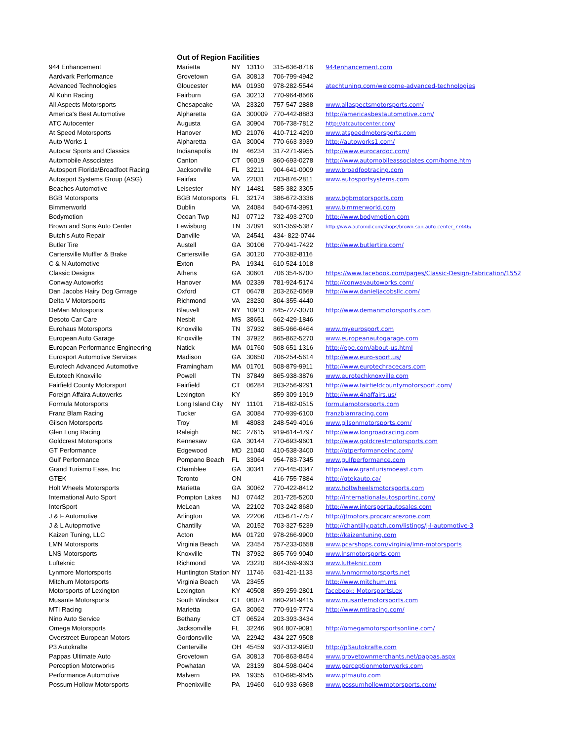| | Out of Region Facilities | | | | |
| --- | --- | --- | --- | --- | --- |
| 944 Enhancement | Marietta | NY | 13110 | 315-636-8716 | 944enhancement.com |
| Aardvark Performance | Grovetown | GA | 30813 | 706-799-4942 | |
| Advanced Technologies | Gloucester | MA | 01930 | 978-282-5544 | atechtuning.com/welcome-advanced-technologies |
| Al Kuhn Racing | Fairburn | GA | 30213 | 770-964-8566 | |
| All Aspects Motorsports | Chesapeake | VA | 23320 | 757-547-2888 | www.allaspectsmotorsports.com/ |
| America's Best Automotive | Alpharetta | GA | 300009 | 770-442-8883 | http://americasbestautomotive.com/ |
| ATC Autocenter | Augusta | GA | 30904 | 706-738-7812 | http://atcautocenter.com/ |
| At Speed Motorsports | Hanover | MD | 21076 | 410-712-4290 | www.atspeedmotorsports.com |
| Auto Works 1 | Alpharetta | GA | 30004 | 770-663-3939 | http://autoworks1.com/ |
| Autocar Sports and Classics | Indianapolis | IN | 46234 | 317-271-9955 | http://www.eurocardoc.com/ |
| Automobile Associates | Canton | CT | 06019 | 860-693-0278 | http://www.automobileassociates.com/home.htm |
| Autosport Florida\Broadfoot Racing | Jacksonville | FL | 32211 | 904-641-0009 | www.broadfootracing.com |
| Autosport Systems Group (ASG) | Fairfax | VA | 22031 | 703-876-2811 | www.autosportsystems.com |
| Beaches Automotive | Leisester | NY | 14481 | 585-382-3305 | |
| BGB Motorsports | BGB Motorsports | FL | 32174 | 386-672-3336 | www.bgbmotorsports.com |
| Bimmerworld | Dublin | VA | 24084 | 540-674-3991 | www.bimmerworld.com |
| Bodymotion | Ocean Twp | NJ | 07712 | 732-493-2700 | http://www.bodymotion.com |
| Brown and Sons Auto Center | Lewisburg | TN | 37091 | 931-359-5387 | http://www.automd.com/shops/brown-son-auto-center_77446/ |
| Butch's Auto Repair | Danville | VA | 24541 | 434- 822-0744 | |
| Butler Tire | Austell | GA | 30106 | 770-941-7422 | http://www.butlertire.com/ |
| Cartersville Muffler & Brake | Cartersville | GA | 30120 | 770-382-8116 | |
| C & N Automotive | Exton | PA | 19341 | 610-524-1018 | |
| Classic Designs | Athens | GA | 30601 | 706 354-6700 | https://www.facebook.com/pages/Classic-Design-Fabrication/1552 |
| Conway Autoworks | Hanover | MA | 02339 | 781-924-5174 | http://conwayautoworks.com/ |
| Dan Jacobs Hairy Dog Grrrage | Oxford | CT | 06478 | 203-262-0569 | http://www.danieljacobsllc.com/ |
| Delta V Motorsports | Richmond | VA | 23230 | 804-355-4440 | |
| DeMan Motosports | Blauvelt | NY | 10913 | 845-727-3070 | http://www.demanmotorsports.com |
| Desoto Car Care | Nesbit | MS | 38651 | 662-429-1846 | |
| Eurohaus Motorsports | Knoxville | TN | 37932 | 865-966-6464 | www.myeurosport.com |
| European Auto Garage | Knoxville | TN | 37922 | 865-862-5270 | www.europeanautogarage.com |
| European Performance Engineering | Natick | MA | 01760 | 508-651-1316 | http://epe.com/about-us.html |
| Eurosport Automotive Services | Madison | GA | 30650 | 706-254-5614 | http://www.euro-sport.us/ |
| Eurotech Advanced Automotive | Framingham | MA | 01701 | 508-879-9911 | http://www.eurotechracecars.com |
| Eutotech Knoxville | Powell | TN | 37849 | 865-938-3876 | www.eurotechknoxville.com |
| Fairfield County Motorsport | Fairfield | CT | 06284 | 203-256-9291 | http://www.fairfieldcountymotorsport.com/ |
| Foreign Affaira Autowerks | Lexington | KY | | 859-309-1919 | http://www.4naffairs.us/ |
| Formula Motorsports | Long Island City | NY | 11101 | 718-482-0515 | formulamotorsports.com |
| Franz Blam Racing | Tucker | GA | 30084 | 770-939-6100 | franzblamracing.com |
| Gilson Motorsports | Troy | MI | 48083 | 248-549-4016 | www.gilsonmotorsports.com/ |
| Glen Long Racing | Raleigh | NC | 27615 | 919-614-4797 | http://www.longroadracing.com |
| Goldcrest Motorsports | Kennesaw | GA | 30144 | 770-693-9601 | http://www.goldcrestmotorsports.com |
| GT Performance | Edgewood | MD | 21040 | 410-538-3400 | http://gtperformanceinc.com/ |
| Gulf Performance | Pompano Beach | FL | 33064 | 954-783-7345 | www.gulfperformance.com |
| Grand Turismo Ease, Inc | Chamblee | GA | 30341 | 770-445-0347 | http://www.granturismoeast.com |
| GTEK | Toronto | ON | | 416-755-7884 | http://gtekauto.ca/ |
| Holt Wheels Motorsports | Marietta | GA | 30062 | 770-422-8412 | www.holtwheelsmotorsports.com |
| International Auto Sport | Pompton Lakes | NJ | 07442 | 201-725-5200 | http://internationalautosportinc.com/ |
| InterSport | McLean | VA | 22102 | 703-242-8680 | http://www.intersportautosales.com |
| J & F Automotive | Arlington | VA | 22206 | 703-671-7757 | http://jfmotors.procarcarezone.com |
| J & L Autopmotive | Chantilly | VA | 20152 | 703-327-5239 | http://chantilly.patch.com/listings/j-l-automotive-3 |
| Kaizen Tuning, LLC | Acton | MA | 01720 | 978-266-9900 | http://kaizentuning.com |
| LMN Motorsports | Virginia Beach | VA | 23454 | 757-233-0558 | www.pcarshops.com/virginia/lmn-motorsports |
| LNS Motorsports | Knoxville | TN | 37932 | 865-769-9040 | www.lnsmotorsports.com |
| Lufteknic | Richmond | VA | 23220 | 804-359-9393 | www.lufteknic.com |
| Lynmore Mortorsports | Huntington Station | NY | 11746 | 631-421-1133 | www.lynmormotorsports.net |
| Mitchum Motorsports | Virginia Beach | VA | 23455 | | http://www.mitchum.ms |
| Motorsports of Lexington | Lexington | KY | 40508 | 859-259-2801 | facebook: MotorsportsLex |
| Musante Motorsports | South Windsor | CT | 06074 | 860-291-9415 | www.musantemotorsports.com |
| MTI Racing | Marietta | GA | 30062 | 770-919-7774 | http://www.mtiracing.com/ |
| Nino Auto Service | Bethany | CT | 06524 | 203-393-3434 | |
| Omega Motorsports | Jacksonville | FL | 32246 | 904 807-9091 | http://omegamotorsportsonline.com/ |
| Overstreet European Motors | Gordonsville | VA | 22942 | 434-227-9508 | |
| P3 Autokrafte | Centerville | OH | 45459 | 937-312-9950 | http://p3autokrafte.com |
| Pappas Ultimate Auto | Grovetown | GA | 30813 | 706-863-8454 | www.grovetownmerchants.net/pappas.aspx |
| Perception Motorworks | Powhatan | VA | 23139 | 804-598-0404 | www.perceptionmotorwerks.com |
| Performance Automotive | Malvern | PA | 19355 | 610-695-9545 | www.pfmauto.com |
| Possum Hollow Motorsports | Phoenixville | PA | 19460 | 610-933-6868 | www.possumhollowmotorsports.com/ |